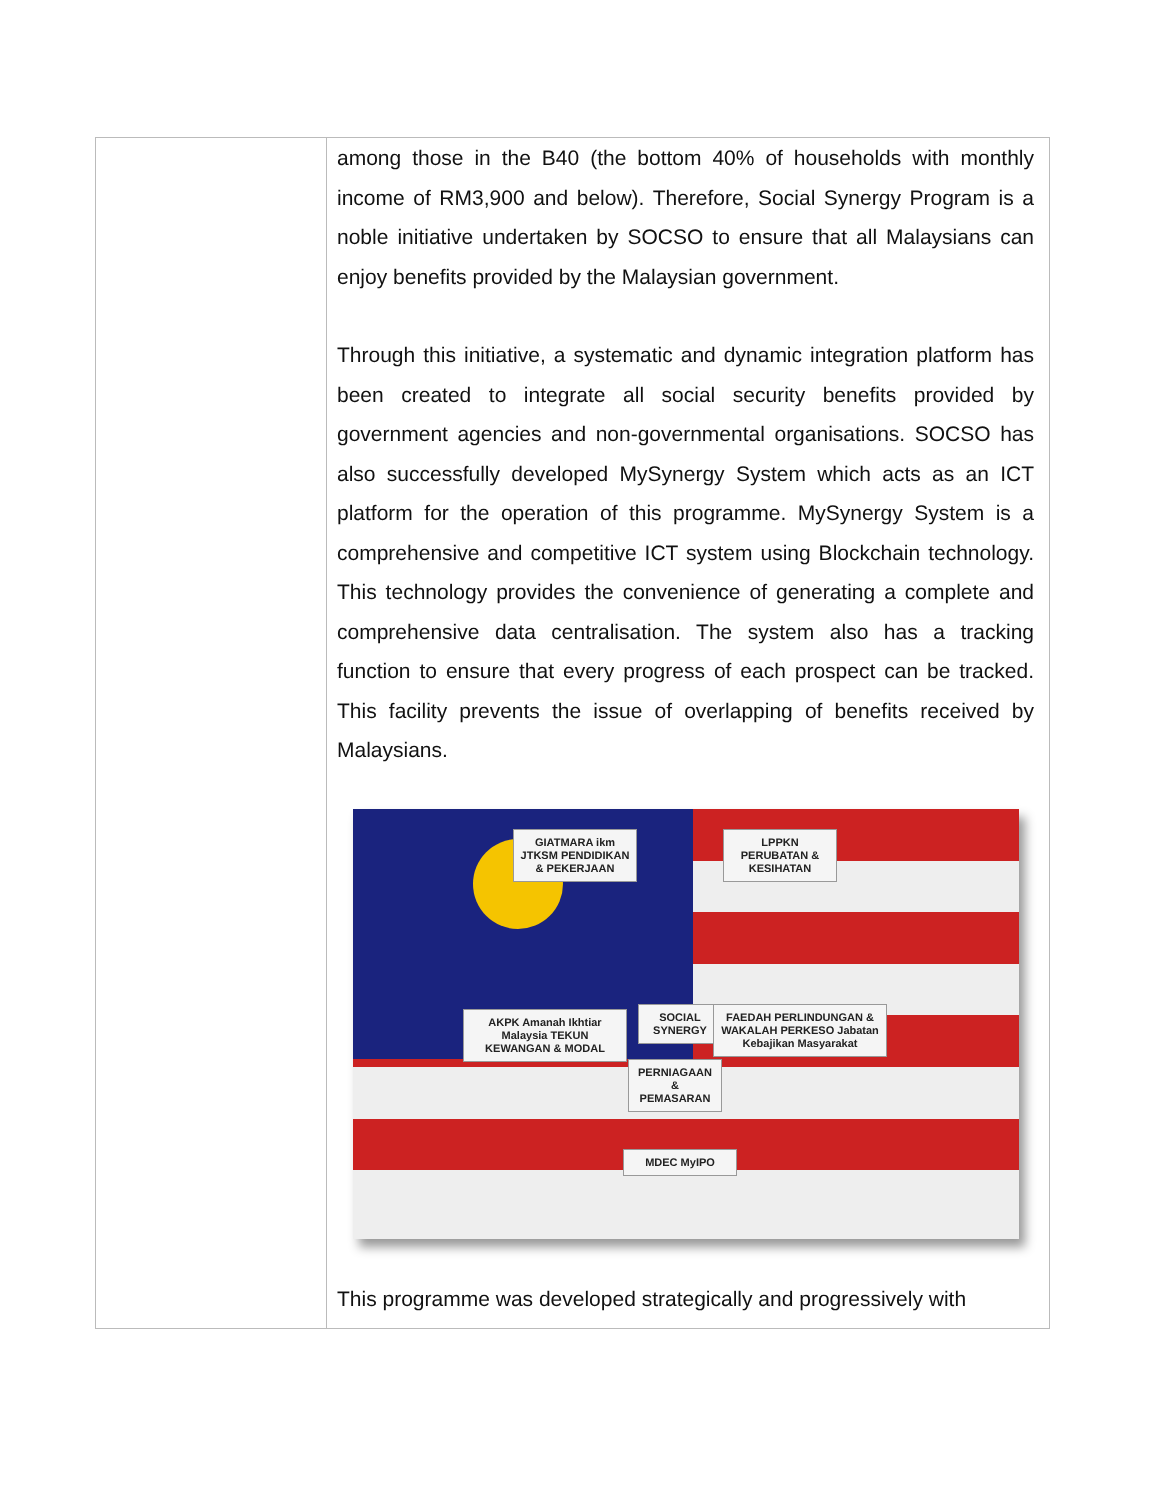| | among those in the B40 (the bottom 40% of households with monthly income of RM3,900 and below). Therefore, Social Synergy Program is a noble initiative undertaken by SOCSO to ensure that all Malaysians can enjoy benefits provided by the Malaysian government. Through this initiative, a systematic and dynamic integration platform has been created to integrate all social security benefits provided by government agencies and non-governmental organisations. SOCSO has also successfully developed MySynergy System which acts as an ICT platform for the operation of this programme. MySynergy System is a comprehensive and competitive ICT system using Blockchain technology. This technology provides the convenience of generating a complete and comprehensive data centralisation. The system also has a tracking function to ensure that every progress of each prospect can be tracked. This facility prevents the issue of overlapping of benefits received by Malaysians. GIATMARA ikm JTKSM PENDIDIKAN & PEKERJAAN LPPKN PERUBATAN & KESIHATAN AKPK Amanah Ikhtiar Malaysia TEKUN KEWANGAN & MODAL SOCIAL SYNERGY FAEDAH PERLINDUNGAN & WAKALAH PERKESO Jabatan Kebajikan Masyarakat PERNIAGAAN & PEMASARAN MDEC MyIPO This programme was developed strategically and progressively with |